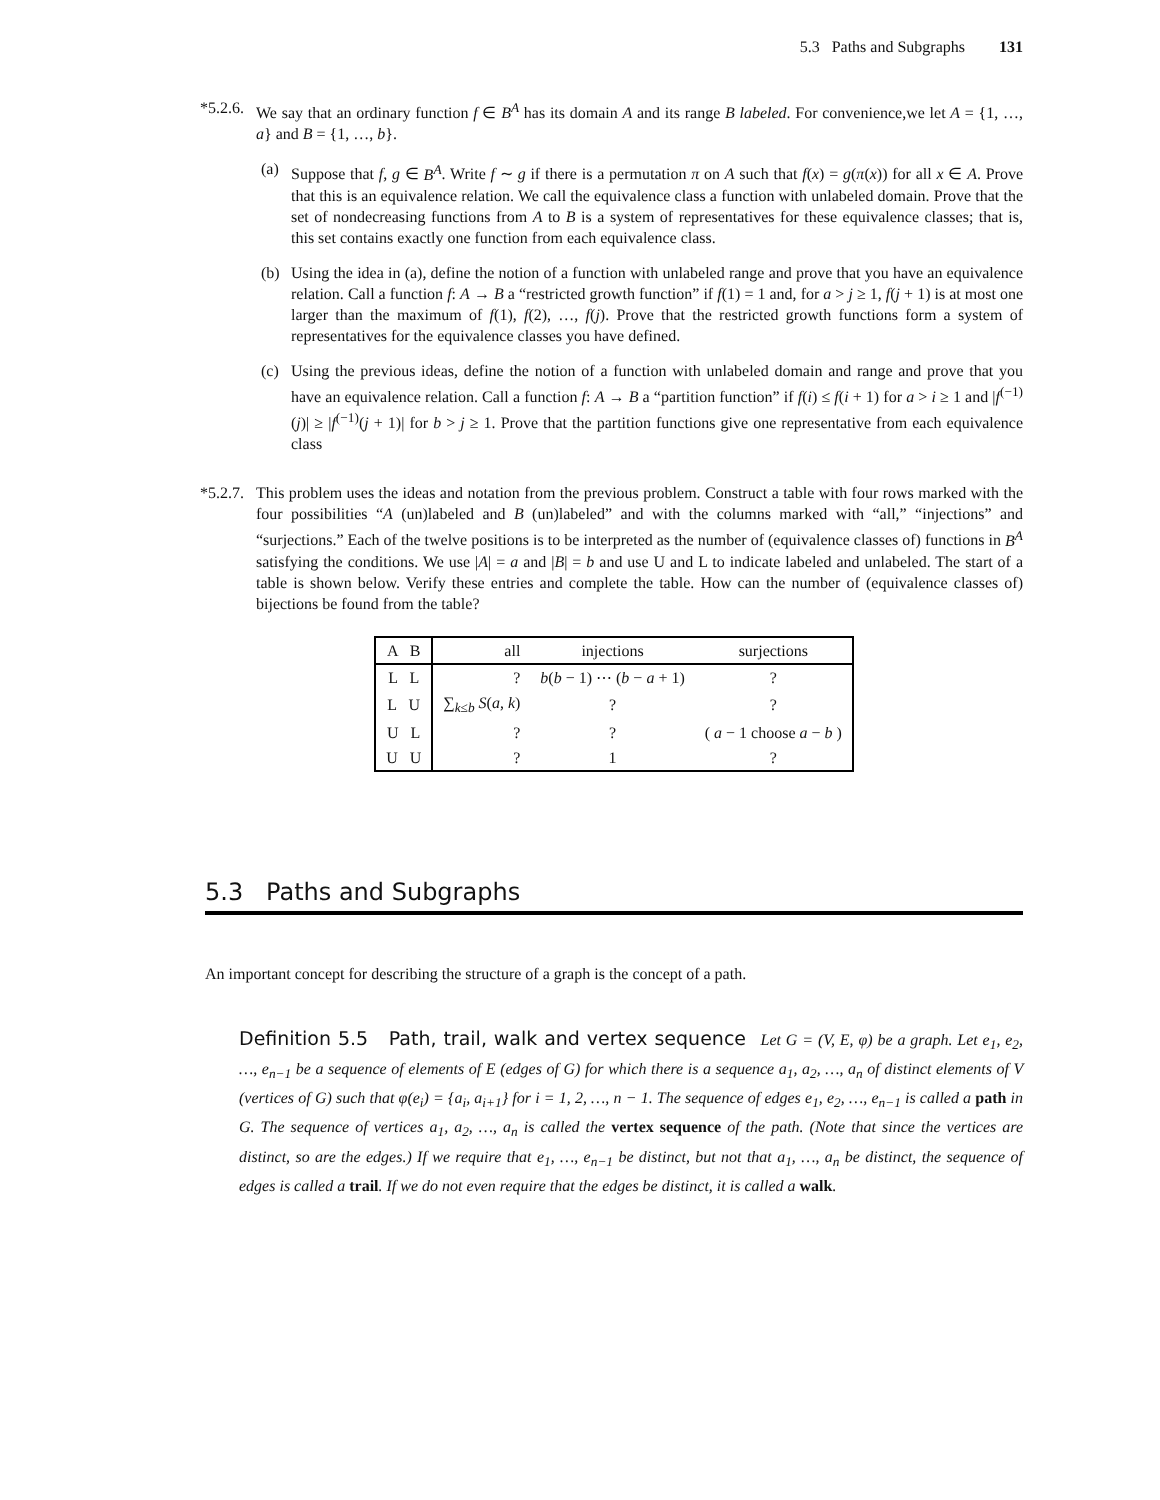5.3 Paths and Subgraphs 131
*5.2.6.
We say that an ordinary function f ∈ B<sup>A</sup> has its domain A and its range B labeled. For convenience,we let A = {1, …, a} and B = {1, …, b}.
(a) Suppose that f, g ∈ B<sup>A</sup>. Write f ∼ g if there is a permutation π on A such that f(x) = g(π(x)) for all x ∈ A. Prove that this is an equivalence relation. We call the equivalence class a function with unlabeled domain. Prove that the set of nondecreasing functions from A to B is a system of representatives for these equivalence classes; that is, this set contains exactly one function from each equivalence class.
(b) Using the idea in (a), define the notion of a function with unlabeled range and prove that you have an equivalence relation. Call a function f: A → B a “restricted growth function” if f(1) = 1 and, for a > j ≥ 1, f(j + 1) is at most one larger than the maximum of f(1), f(2), …, f(j). Prove that the restricted growth functions form a system of representatives for the equivalence classes you have defined.
(c) Using the previous ideas, define the notion of a function with unlabeled domain and range and prove that you have an equivalence relation. Call a function f: A → B a “partition function” if f(i) ≤ f(i + 1) for a > i ≥ 1 and |f<sup>(−1)</sup>(j)| ≥ |f<sup>(−1)</sup>(j + 1)| for b > j ≥ 1. Prove that the partition functions give one representative from each equivalence class
*5.2.7.
This problem uses the ideas and notation from the previous problem. Construct a table with four rows marked with the four possibilities “A (un)labeled and B (un)labeled” and with the columns marked with “all,” “injections” and “surjections.” Each of the twelve positions is to be interpreted as the number of (equivalence classes of) functions in B<sup>A</sup> satisfying the conditions. We use |A| = a and |B| = b and use U and L to indicate labeled and unlabeled. The start of a table is shown below. Verify these entries and complete the table. How can the number of (equivalence classes of) bijections be found from the table?
| A B | all | injections | surjections |
| --- | --- | --- | --- |
| L L | ? | b ( b − 1) ⋯ ( b − a + 1) | ? |
| L U | ∑<sub>k≤b</sub> S ( a , k ) | ? | ? |
| U L | ? | ? | ( a − 1 choose a − b ) |
| U U | ? | 1 | ? |
5.3 Paths and Subgraphs
An important concept for describing the structure of a graph is the concept of a path.
Definition 5.5 Path, trail, walk and vertex sequence Let G = (V, E, φ) be a graph. Let e<sub>1</sub>, e<sub>2</sub>, …, e<sub>n−1</sub> be a sequence of elements of E (edges of G) for which there is a sequence a<sub>1</sub>, a<sub>2</sub>, …, a<sub>n</sub> of distinct elements of V (vertices of G) such that φ(e<sub>i</sub>) = {a<sub>i</sub>, a<sub>i+1</sub>} for i = 1, 2, …, n − 1. The sequence of edges e<sub>1</sub>, e<sub>2</sub>, …, e<sub>n−1</sub> is called a path in G. The sequence of vertices a<sub>1</sub>, a<sub>2</sub>, …, a<sub>n</sub> is called the vertex sequence of the path. (Note that since the vertices are distinct, so are the edges.) If we require that e<sub>1</sub>, …, e<sub>n−1</sub> be distinct, but not that a<sub>1</sub>, …, a<sub>n</sub> be distinct, the sequence of edges is called a trail. If we do not even require that the edges be distinct, it is called a walk.